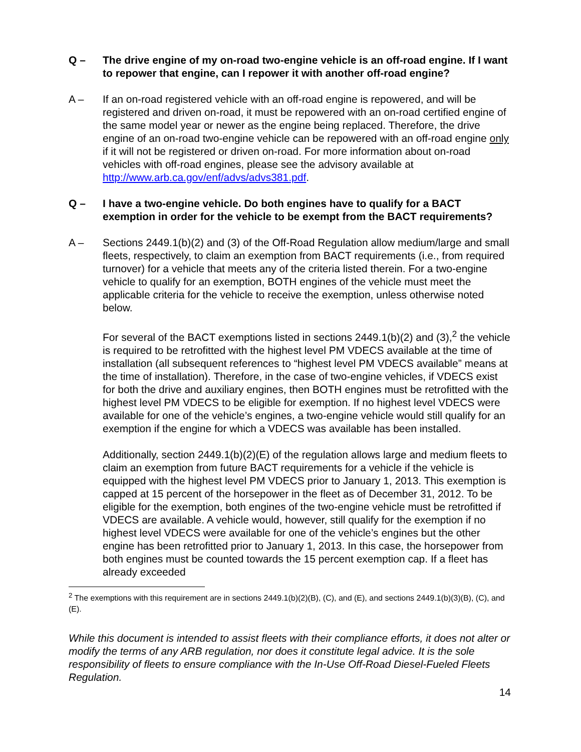Q – The drive engine of my on-road two-engine vehicle is an off-road engine. If I want to repower that engine, can I repower it with another off-road engine?
A – If an on-road registered vehicle with an off-road engine is repowered, and will be registered and driven on-road, it must be repowered with an on-road certified engine of the same model year or newer as the engine being replaced. Therefore, the drive engine of an on-road two-engine vehicle can be repowered with an off-road engine only if it will not be registered or driven on-road. For more information about on-road vehicles with off-road engines, please see the advisory available at http://www.arb.ca.gov/enf/advs/advs381.pdf.
Q – I have a two-engine vehicle. Do both engines have to qualify for a BACT exemption in order for the vehicle to be exempt from the BACT requirements?
A – Sections 2449.1(b)(2) and (3) of the Off-Road Regulation allow medium/large and small fleets, respectively, to claim an exemption from BACT requirements (i.e., from required turnover) for a vehicle that meets any of the criteria listed therein. For a two-engine vehicle to qualify for an exemption, BOTH engines of the vehicle must meet the applicable criteria for the vehicle to receive the exemption, unless otherwise noted below.
For several of the BACT exemptions listed in sections 2449.1(b)(2) and (3),<sup>2</sup> the vehicle is required to be retrofitted with the highest level PM VDECS available at the time of installation (all subsequent references to “highest level PM VDECS available” means at the time of installation). Therefore, in the case of two-engine vehicles, if VDECS exist for both the drive and auxiliary engines, then BOTH engines must be retrofitted with the highest level PM VDECS to be eligible for exemption. If no highest level VDECS were available for one of the vehicle’s engines, a two-engine vehicle would still qualify for an exemption if the engine for which a VDECS was available has been installed.
Additionally, section 2449.1(b)(2)(E) of the regulation allows large and medium fleets to claim an exemption from future BACT requirements for a vehicle if the vehicle is equipped with the highest level PM VDECS prior to January 1, 2013. This exemption is capped at 15 percent of the horsepower in the fleet as of December 31, 2012. To be eligible for the exemption, both engines of the two-engine vehicle must be retrofitted if VDECS are available. A vehicle would, however, still qualify for the exemption if no highest level VDECS were available for one of the vehicle’s engines but the other engine has been retrofitted prior to January 1, 2013. In this case, the horsepower from both engines must be counted towards the 15 percent exemption cap. If a fleet has already exceeded
<sup>2</sup> The exemptions with this requirement are in sections 2449.1(b)(2)(B), (C), and (E), and sections 2449.1(b)(3)(B), (C), and (E).
While this document is intended to assist fleets with their compliance efforts, it does not alter or modify the terms of any ARB regulation, nor does it constitute legal advice. It is the sole responsibility of fleets to ensure compliance with the In-Use Off-Road Diesel-Fueled Fleets Regulation.
14